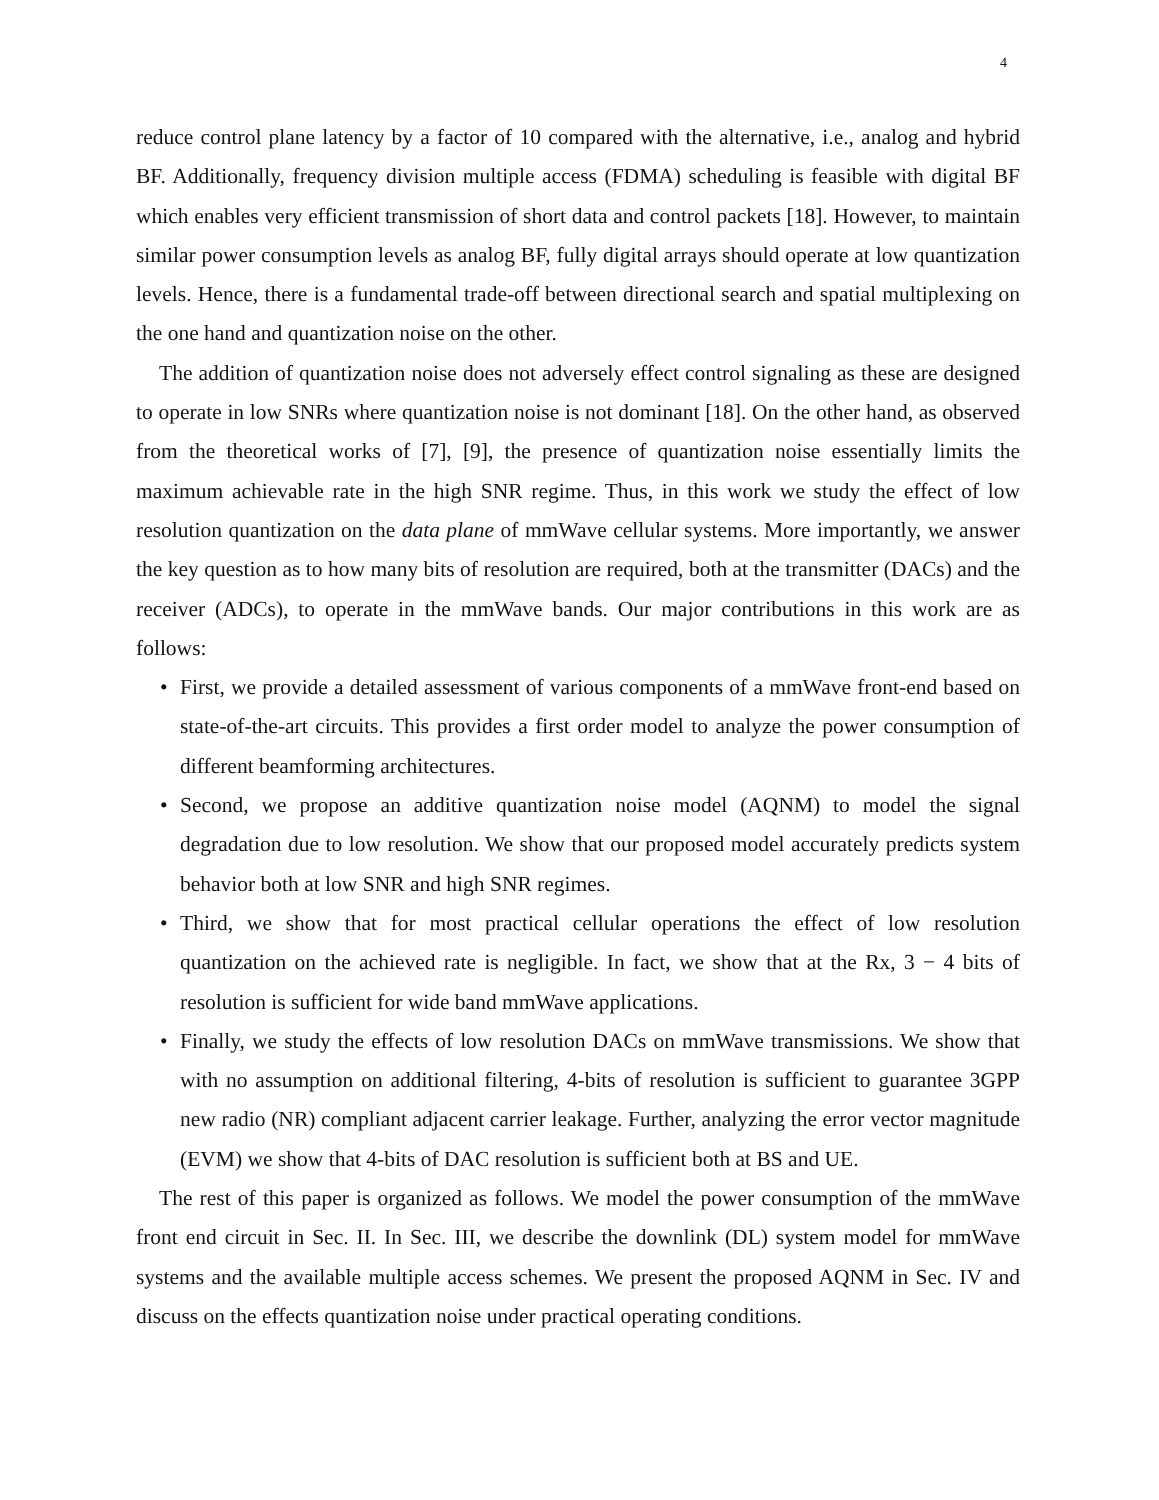4
reduce control plane latency by a factor of 10 compared with the alternative, i.e., analog and hybrid BF. Additionally, frequency division multiple access (FDMA) scheduling is feasible with digital BF which enables very efficient transmission of short data and control packets [18]. However, to maintain similar power consumption levels as analog BF, fully digital arrays should operate at low quantization levels. Hence, there is a fundamental trade-off between directional search and spatial multiplexing on the one hand and quantization noise on the other.
The addition of quantization noise does not adversely effect control signaling as these are designed to operate in low SNRs where quantization noise is not dominant [18]. On the other hand, as observed from the theoretical works of [7], [9], the presence of quantization noise essentially limits the maximum achievable rate in the high SNR regime. Thus, in this work we study the effect of low resolution quantization on the data plane of mmWave cellular systems. More importantly, we answer the key question as to how many bits of resolution are required, both at the transmitter (DACs) and the receiver (ADCs), to operate in the mmWave bands. Our major contributions in this work are as follows:
• First, we provide a detailed assessment of various components of a mmWave front-end based on state-of-the-art circuits. This provides a first order model to analyze the power consumption of different beamforming architectures.
• Second, we propose an additive quantization noise model (AQNM) to model the signal degradation due to low resolution. We show that our proposed model accurately predicts system behavior both at low SNR and high SNR regimes.
• Third, we show that for most practical cellular operations the effect of low resolution quantization on the achieved rate is negligible. In fact, we show that at the Rx, 3 − 4 bits of resolution is sufficient for wide band mmWave applications.
• Finally, we study the effects of low resolution DACs on mmWave transmissions. We show that with no assumption on additional filtering, 4-bits of resolution is sufficient to guarantee 3GPP new radio (NR) compliant adjacent carrier leakage. Further, analyzing the error vector magnitude (EVM) we show that 4-bits of DAC resolution is sufficient both at BS and UE.
The rest of this paper is organized as follows. We model the power consumption of the mmWave front end circuit in Sec. II. In Sec. III, we describe the downlink (DL) system model for mmWave systems and the available multiple access schemes. We present the proposed AQNM in Sec. IV and discuss on the effects quantization noise under practical operating conditions.